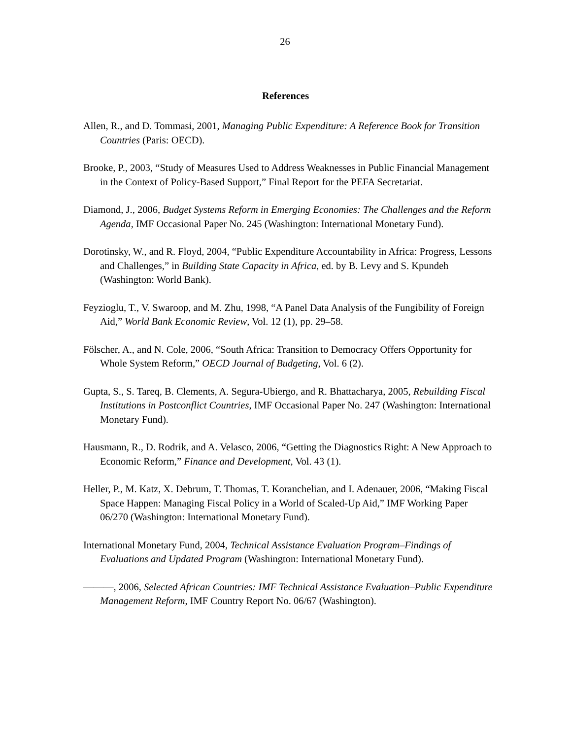26
References
Allen, R., and D. Tommasi, 2001, Managing Public Expenditure: A Reference Book for Transition Countries (Paris: OECD).
Brooke, P., 2003, “Study of Measures Used to Address Weaknesses in Public Financial Management in the Context of Policy-Based Support,” Final Report for the PEFA Secretariat.
Diamond, J., 2006, Budget Systems Reform in Emerging Economies: The Challenges and the Reform Agenda, IMF Occasional Paper No. 245 (Washington: International Monetary Fund).
Dorotinsky, W., and R. Floyd, 2004, “Public Expenditure Accountability in Africa: Progress, Lessons and Challenges,” in Building State Capacity in Africa, ed. by B. Levy and S. Kpundeh (Washington: World Bank).
Feyzioglu, T., V. Swaroop, and M. Zhu, 1998, “A Panel Data Analysis of the Fungibility of Foreign Aid,” World Bank Economic Review, Vol. 12 (1), pp. 29–58.
Fölscher, A., and N. Cole, 2006, “South Africa: Transition to Democracy Offers Opportunity for Whole System Reform,” OECD Journal of Budgeting, Vol. 6 (2).
Gupta, S., S. Tareq, B. Clements, A. Segura-Ubiergo, and R. Bhattacharya, 2005, Rebuilding Fiscal Institutions in Postconflict Countries, IMF Occasional Paper No. 247 (Washington: International Monetary Fund).
Hausmann, R., D. Rodrik, and A. Velasco, 2006, “Getting the Diagnostics Right: A New Approach to Economic Reform,” Finance and Development, Vol. 43 (1).
Heller, P., M. Katz, X. Debrum, T. Thomas, T. Koranchelian, and I. Adenauer, 2006, “Making Fiscal Space Happen: Managing Fiscal Policy in a World of Scaled-Up Aid,” IMF Working Paper 06/270 (Washington: International Monetary Fund).
International Monetary Fund, 2004, Technical Assistance Evaluation Program–Findings of Evaluations and Updated Program (Washington: International Monetary Fund).
———, 2006, Selected African Countries: IMF Technical Assistance Evaluation–Public Expenditure Management Reform, IMF Country Report No. 06/67 (Washington).